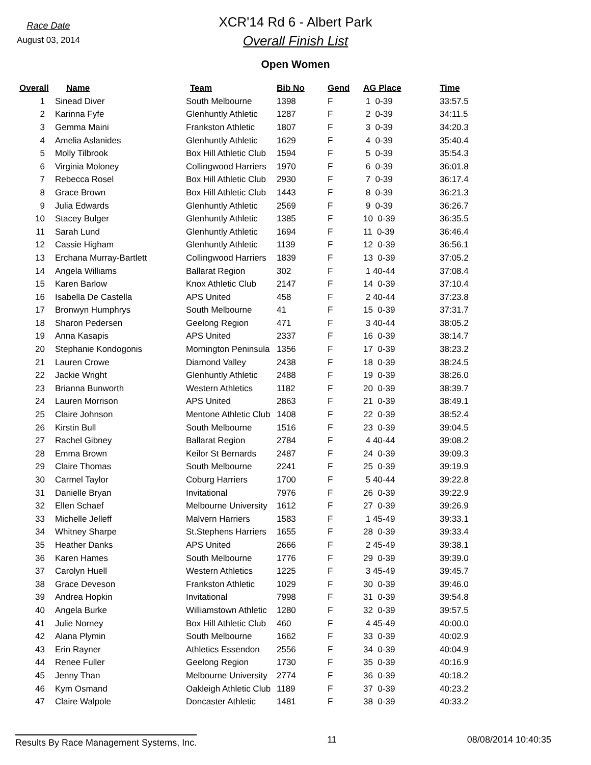Race Date
August 03, 2014
XCR'14 Rd 6 - Albert Park
Overall Finish List
Open Women
| Overall | Name | Team | Bib No | Gend | AG Place | Time |
| --- | --- | --- | --- | --- | --- | --- |
| 1 | Sinead Diver | South Melbourne | 1398 | F | 1 0-39 | 33:57.5 |
| 2 | Karinna Fyfe | Glenhuntly Athletic | 1287 | F | 2 0-39 | 34:11.5 |
| 3 | Gemma Maini | Frankston Athletic | 1807 | F | 3 0-39 | 34:20.3 |
| 4 | Amelia Aslanides | Glenhuntly Athletic | 1629 | F | 4 0-39 | 35:40.4 |
| 5 | Molly Tilbrook | Box Hill Athletic Club | 1594 | F | 5 0-39 | 35:54.3 |
| 6 | Virginia Moloney | Collingwood Harriers | 1970 | F | 6 0-39 | 36:01.8 |
| 7 | Rebecca Rosel | Box Hill Athletic Club | 2930 | F | 7 0-39 | 36:17.4 |
| 8 | Grace Brown | Box Hill Athletic Club | 1443 | F | 8 0-39 | 36:21.3 |
| 9 | Julia Edwards | Glenhuntly Athletic | 2569 | F | 9 0-39 | 36:26.7 |
| 10 | Stacey Bulger | Glenhuntly Athletic | 1385 | F | 10 0-39 | 36:35.5 |
| 11 | Sarah Lund | Glenhuntly Athletic | 1694 | F | 11 0-39 | 36:46.4 |
| 12 | Cassie Higham | Glenhuntly Athletic | 1139 | F | 12 0-39 | 36:56.1 |
| 13 | Erchana Murray-Bartlett | Collingwood Harriers | 1839 | F | 13 0-39 | 37:05.2 |
| 14 | Angela Williams | Ballarat Region | 302 | F | 1 40-44 | 37:08.4 |
| 15 | Karen Barlow | Knox Athletic Club | 2147 | F | 14 0-39 | 37:10.4 |
| 16 | Isabella De Castella | APS United | 458 | F | 2 40-44 | 37:23.8 |
| 17 | Bronwyn Humphrys | South Melbourne | 41 | F | 15 0-39 | 37:31.7 |
| 18 | Sharon Pedersen | Geelong Region | 471 | F | 3 40-44 | 38:05.2 |
| 19 | Anna Kasapis | APS United | 2337 | F | 16 0-39 | 38:14.7 |
| 20 | Stephanie Kondogonis | Mornington Peninsula | 1356 | F | 17 0-39 | 38:23.2 |
| 21 | Lauren Crowe | Diamond Valley | 2438 | F | 18 0-39 | 38:24.5 |
| 22 | Jackie Wright | Glenhuntly Athletic | 2488 | F | 19 0-39 | 38:26.0 |
| 23 | Brianna Bunworth | Western Athletics | 1182 | F | 20 0-39 | 38:39.7 |
| 24 | Lauren Morrison | APS United | 2863 | F | 21 0-39 | 38:49.1 |
| 25 | Claire Johnson | Mentone Athletic Club | 1408 | F | 22 0-39 | 38:52.4 |
| 26 | Kirstin Bull | South Melbourne | 1516 | F | 23 0-39 | 39:04.5 |
| 27 | Rachel Gibney | Ballarat Region | 2784 | F | 4 40-44 | 39:08.2 |
| 28 | Emma Brown | Keilor St Bernards | 2487 | F | 24 0-39 | 39:09.3 |
| 29 | Claire Thomas | South Melbourne | 2241 | F | 25 0-39 | 39:19.9 |
| 30 | Carmel Taylor | Coburg Harriers | 1700 | F | 5 40-44 | 39:22.8 |
| 31 | Danielle Bryan | Invitational | 7976 | F | 26 0-39 | 39:22.9 |
| 32 | Ellen Schaef | Melbourne University | 1612 | F | 27 0-39 | 39:26.9 |
| 33 | Michelle Jelleff | Malvern Harriers | 1583 | F | 1 45-49 | 39:33.1 |
| 34 | Whitney Sharpe | St.Stephens Harriers | 1655 | F | 28 0-39 | 39:33.4 |
| 35 | Heather Danks | APS United | 2666 | F | 2 45-49 | 39:38.1 |
| 36 | Karen Hames | South Melbourne | 1776 | F | 29 0-39 | 39:39.0 |
| 37 | Carolyn Huell | Western Athletics | 1225 | F | 3 45-49 | 39:45.7 |
| 38 | Grace Deveson | Frankston Athletic | 1029 | F | 30 0-39 | 39:46.0 |
| 39 | Andrea Hopkin | Invitational | 7998 | F | 31 0-39 | 39:54.8 |
| 40 | Angela Burke | Williamstown Athletic | 1280 | F | 32 0-39 | 39:57.5 |
| 41 | Julie Norney | Box Hill Athletic Club | 460 | F | 4 45-49 | 40:00.0 |
| 42 | Alana Plymin | South Melbourne | 1662 | F | 33 0-39 | 40:02.9 |
| 43 | Erin Rayner | Athletics Essendon | 2556 | F | 34 0-39 | 40:04.9 |
| 44 | Renee Fuller | Geelong Region | 1730 | F | 35 0-39 | 40:16.9 |
| 45 | Jenny Than | Melbourne University | 2774 | F | 36 0-39 | 40:18.2 |
| 46 | Kym Osmand | Oakleigh Athletic Club | 1189 | F | 37 0-39 | 40:23.2 |
| 47 | Claire Walpole | Doncaster Athletic | 1481 | F | 38 0-39 | 40:33.2 |
Results By Race Management Systems, Inc. 11 08/08/2014 10:40:35